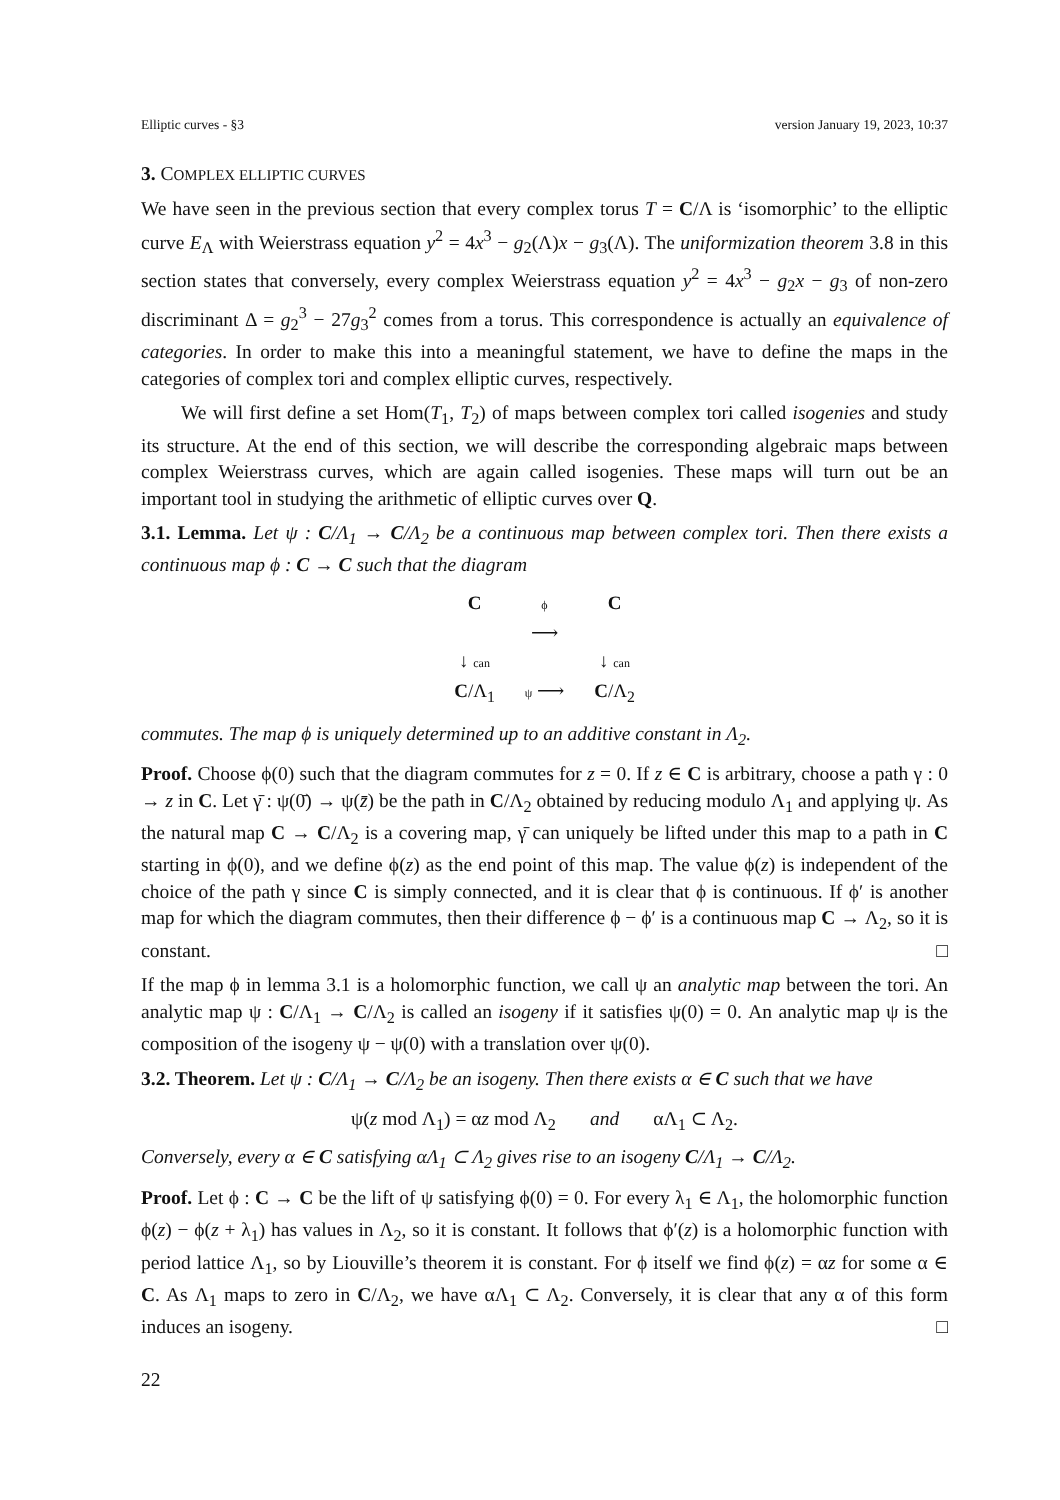Elliptic curves - §3 version January 19, 2023, 10:37
3. COMPLEX ELLIPTIC CURVES
We have seen in the previous section that every complex torus T = C/Λ is ‘isomorphic’ to the elliptic curve E<sub>Λ</sub> with Weierstrass equation y<sup>2</sup> = 4x<sup>3</sup> − g<sub>2</sub>(Λ)x − g<sub>3</sub>(Λ). The uniformization theorem 3.8 in this section states that conversely, every complex Weierstrass equation y<sup>2</sup> = 4x<sup>3</sup> − g<sub>2</sub>x − g<sub>3</sub> of non-zero discriminant Δ = g<sub>2</sub><sup>3</sup> − 27g<sub>3</sub><sup>2</sup> comes from a torus. This correspondence is actually an equivalence of categories. In order to make this into a meaningful statement, we have to define the maps in the categories of complex tori and complex elliptic curves, respectively.
We will first define a set Hom(T<sub>1</sub>, T<sub>2</sub>) of maps between complex tori called isogenies and study its structure. At the end of this section, we will describe the corresponding algebraic maps between complex Weierstrass curves, which are again called isogenies. These maps will turn out be an important tool in studying the arithmetic of elliptic curves over Q.
3.1. Lemma. Let ψ : C/Λ<sub>1</sub> → C/Λ<sub>2</sub> be a continuous map between complex tori. Then there exists a continuous map ϕ : C → C such that the diagram
C
ϕ
⟶
C
↓ can
↓ can
C/Λ<sub>1</sub>
ψ ⟶
C/Λ<sub>2</sub>
commutes. The map ϕ is uniquely determined up to an additive constant in Λ<sub>2</sub>.
Proof. Choose ϕ(0) such that the diagram commutes for z = 0. If z ∈ C is arbitrary, choose a path γ : 0 → z in C. Let γ̄ : ψ(0̄) → ψ(z̄) be the path in C/Λ<sub>2</sub> obtained by reducing modulo Λ<sub>1</sub> and applying ψ. As the natural map C → C/Λ<sub>2</sub> is a covering map, γ̄ can uniquely be lifted under this map to a path in C starting in ϕ(0), and we define ϕ(z) as the end point of this map. The value ϕ(z) is independent of the choice of the path γ since C is simply connected, and it is clear that ϕ is continuous. If ϕ′ is another map for which the diagram commutes, then their difference ϕ − ϕ′ is a continuous map C → Λ<sub>2</sub>, so it is constant. □
If the map ϕ in lemma 3.1 is a holomorphic function, we call ψ an analytic map between the tori. An analytic map ψ : C/Λ<sub>1</sub> → C/Λ<sub>2</sub> is called an isogeny if it satisfies ψ(0) = 0. An analytic map ψ is the composition of the isogeny ψ − ψ(0) with a translation over ψ(0).
3.2. Theorem. Let ψ : C/Λ<sub>1</sub> → C/Λ<sub>2</sub> be an isogeny. Then there exists α ∈ C such that we have
ψ(z mod Λ<sub>1</sub>) = αz mod Λ<sub>2</sub> and αΛ<sub>1</sub> ⊂ Λ<sub>2</sub>.
Conversely, every α ∈ C satisfying αΛ<sub>1</sub> ⊂ Λ<sub>2</sub> gives rise to an isogeny C/Λ<sub>1</sub> → C/Λ<sub>2</sub>.
Proof. Let ϕ : C → C be the lift of ψ satisfying ϕ(0) = 0. For every λ<sub>1</sub> ∈ Λ<sub>1</sub>, the holomorphic function ϕ(z) − ϕ(z + λ<sub>1</sub>) has values in Λ<sub>2</sub>, so it is constant. It follows that ϕ′(z) is a holomorphic function with period lattice Λ<sub>1</sub>, so by Liouville’s theorem it is constant. For ϕ itself we find ϕ(z) = αz for some α ∈ C. As Λ<sub>1</sub> maps to zero in C/Λ<sub>2</sub>, we have αΛ<sub>1</sub> ⊂ Λ<sub>2</sub>. Conversely, it is clear that any α of this form induces an isogeny. □
22